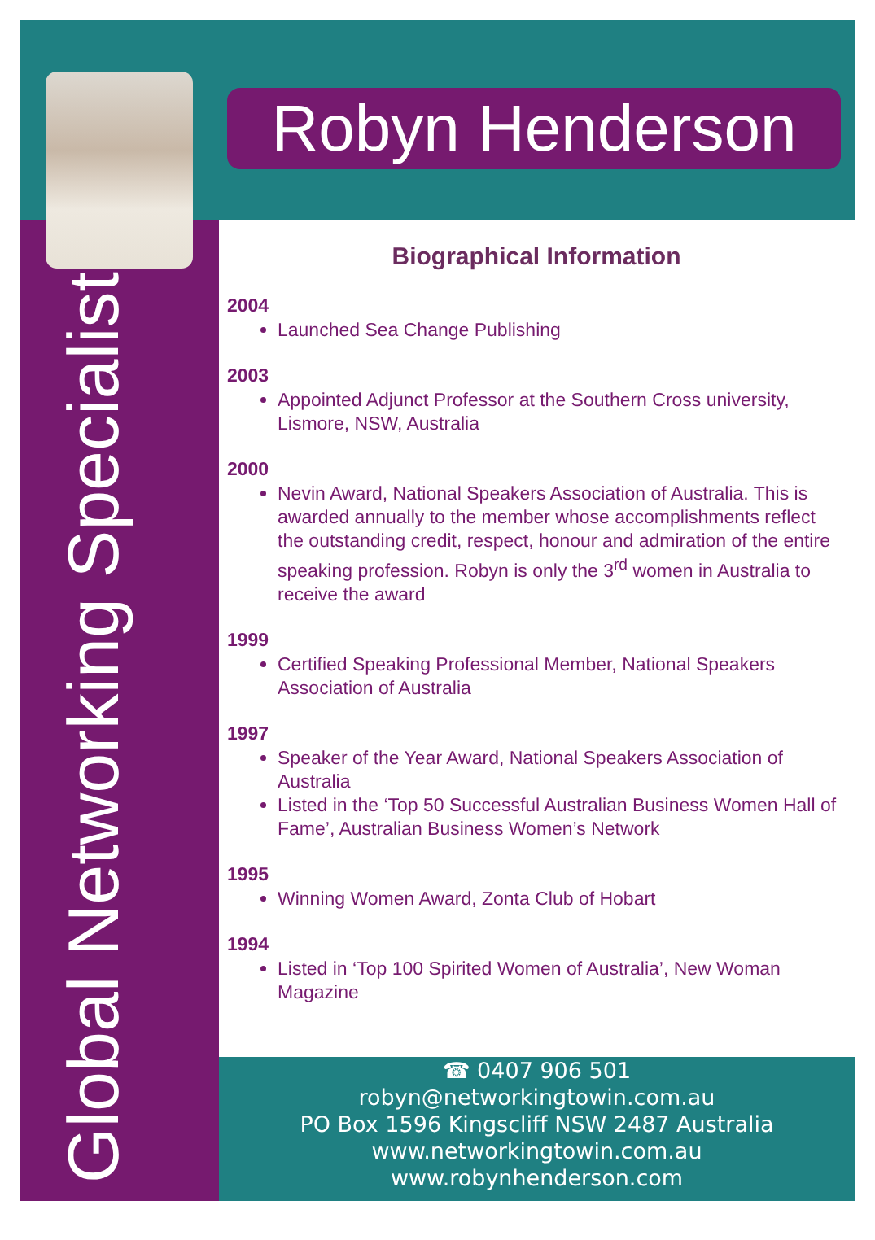Robyn Henderson
Global Networking Specialist
Biographical Information
2004
Launched Sea Change Publishing
2003
Appointed Adjunct Professor at the Southern Cross university, Lismore, NSW, Australia
2000
Nevin Award, National Speakers Association of Australia. This is awarded annually to the member whose accomplishments reflect the outstanding credit, respect, honour and admiration of the entire speaking profession. Robyn is only the 3<sup>rd</sup> women in Australia to receive the award
1999
Certified Speaking Professional Member, National Speakers Association of Australia
1997
Speaker of the Year Award, National Speakers Association of Australia
Listed in the ‘Top 50 Successful Australian Business Women Hall of Fame’, Australian Business Women’s Network
1995
Winning Women Award, Zonta Club of Hobart
1994
Listed in ‘Top 100 Spirited Women of Australia’, New Woman Magazine
☎ 0407 906 501
robyn@networkingtowin.com.au
PO Box 1596 Kingscliff NSW 2487 Australia
www.networkingtowin.com.au
www.robynhenderson.com